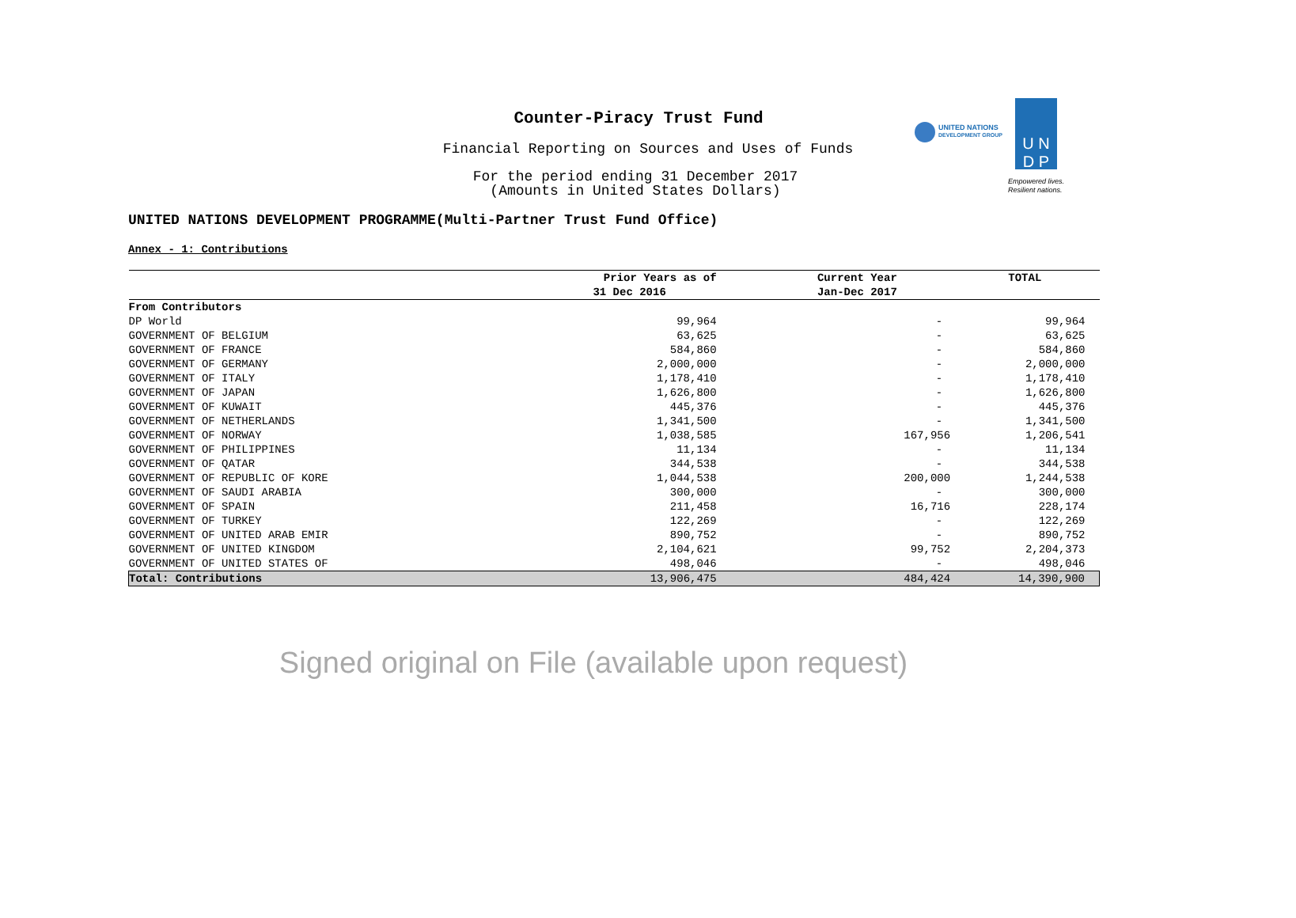Counter-Piracy Trust Fund
Financial Reporting on Sources and Uses of Funds
For the period ending 31 December 2017
(Amounts in United States Dollars)
UNITED NATIONS
DEVELOPMENT GROUP
U N
D P
Empowered lives.
Resilient nations.
UNITED NATIONS DEVELOPMENT PROGRAMME(Multi-Partner Trust Fund Office)
Annex - 1: Contributions
| | Prior Years as of | Current Year | TOTAL |
| --- | --- | --- | --- |
| | 31 Dec 2016 | Jan-Dec 2017 | |
| From Contributors | | | |
| DP World | 99,964 | - | 99,964 |
| GOVERNMENT OF BELGIUM | 63,625 | - | 63,625 |
| GOVERNMENT OF FRANCE | 584,860 | - | 584,860 |
| GOVERNMENT OF GERMANY | 2,000,000 | - | 2,000,000 |
| GOVERNMENT OF ITALY | 1,178,410 | - | 1,178,410 |
| GOVERNMENT OF JAPAN | 1,626,800 | - | 1,626,800 |
| GOVERNMENT OF KUWAIT | 445,376 | - | 445,376 |
| GOVERNMENT OF NETHERLANDS | 1,341,500 | - | 1,341,500 |
| GOVERNMENT OF NORWAY | 1,038,585 | 167,956 | 1,206,541 |
| GOVERNMENT OF PHILIPPINES | 11,134 | - | 11,134 |
| GOVERNMENT OF QATAR | 344,538 | - | 344,538 |
| GOVERNMENT OF REPUBLIC OF KORE | 1,044,538 | 200,000 | 1,244,538 |
| GOVERNMENT OF SAUDI ARABIA | 300,000 | - | 300,000 |
| GOVERNMENT OF SPAIN | 211,458 | 16,716 | 228,174 |
| GOVERNMENT OF TURKEY | 122,269 | - | 122,269 |
| GOVERNMENT OF UNITED ARAB EMIR | 890,752 | - | 890,752 |
| GOVERNMENT OF UNITED KINGDOM | 2,104,621 | 99,752 | 2,204,373 |
| GOVERNMENT OF UNITED STATES OF | 498,046 | - | 498,046 |
| Total: Contributions | 13,906,475 | 484,424 | 14,390,900 |
Signed original on File (available upon request)